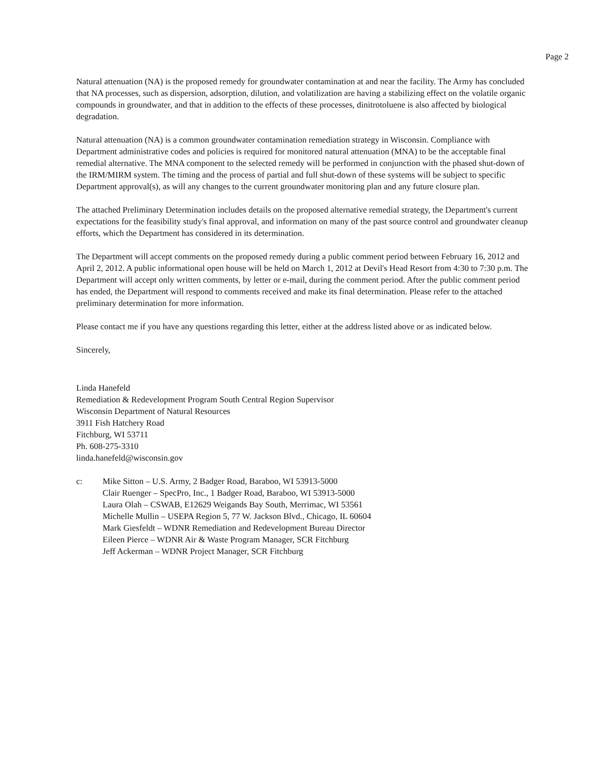Page 2
Natural attenuation (NA) is the proposed remedy for groundwater contamination at and near the facility. The Army has concluded that NA processes, such as dispersion, adsorption, dilution, and volatilization are having a stabilizing effect on the volatile organic compounds in groundwater, and that in addition to the effects of these processes, dinitrotoluene is also affected by biological degradation.
Natural attenuation (NA) is a common groundwater contamination remediation strategy in Wisconsin. Compliance with Department administrative codes and policies is required for monitored natural attenuation (MNA) to be the acceptable final remedial alternative. The MNA component to the selected remedy will be performed in conjunction with the phased shut-down of the IRM/MIRM system. The timing and the process of partial and full shut-down of these systems will be subject to specific Department approval(s), as will any changes to the current groundwater monitoring plan and any future closure plan.
The attached Preliminary Determination includes details on the proposed alternative remedial strategy, the Department's current expectations for the feasibility study's final approval, and information on many of the past source control and groundwater cleanup efforts, which the Department has considered in its determination.
The Department will accept comments on the proposed remedy during a public comment period between February 16, 2012 and April 2, 2012. A public informational open house will be held on March 1, 2012 at Devil's Head Resort from 4:30 to 7:30 p.m. The Department will accept only written comments, by letter or e-mail, during the comment period. After the public comment period has ended, the Department will respond to comments received and make its final determination. Please refer to the attached preliminary determination for more information.
Please contact me if you have any questions regarding this letter, either at the address listed above or as indicated below.
Sincerely,
Linda Hanefeld
Remediation & Redevelopment Program South Central Region Supervisor
Wisconsin Department of Natural Resources
3911 Fish Hatchery Road
Fitchburg, WI 53711
Ph. 608-275-3310
linda.hanefeld@wisconsin.gov
c: Mike Sitton – U.S. Army, 2 Badger Road, Baraboo, WI 53913-5000
Clair Ruenger – SpecPro, Inc., 1 Badger Road, Baraboo, WI 53913-5000
Laura Olah – CSWAB, E12629 Weigands Bay South, Merrimac, WI 53561
Michelle Mullin – USEPA Region 5, 77 W. Jackson Blvd., Chicago, IL 60604
Mark Giesfeldt – WDNR Remediation and Redevelopment Bureau Director
Eileen Pierce – WDNR Air & Waste Program Manager, SCR Fitchburg
Jeff Ackerman – WDNR Project Manager, SCR Fitchburg